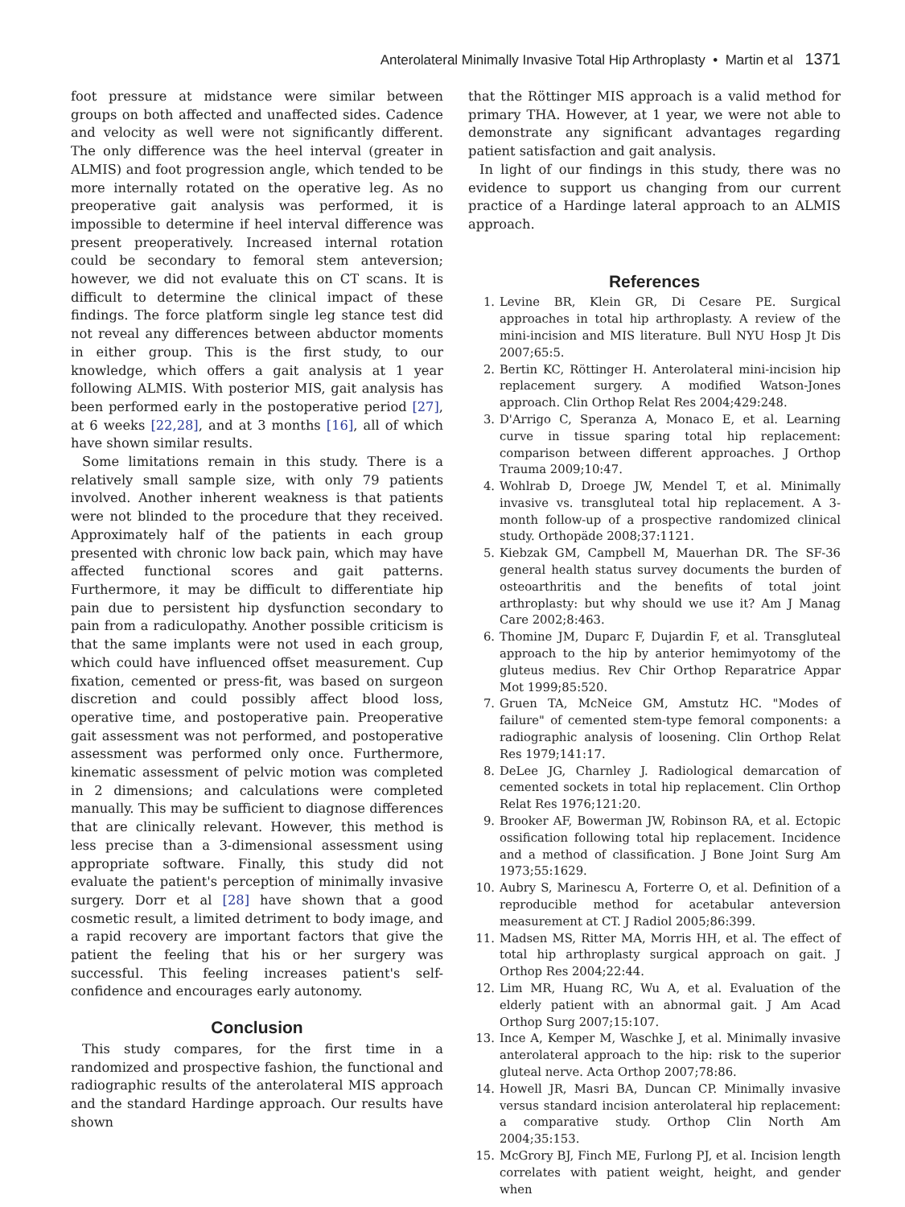Anterolateral Minimally Invasive Total Hip Arthroplasty • Martin et al 1371
foot pressure at midstance were similar between groups on both affected and unaffected sides. Cadence and velocity as well were not significantly different. The only difference was the heel interval (greater in ALMIS) and foot progression angle, which tended to be more internally rotated on the operative leg. As no preoperative gait analysis was performed, it is impossible to determine if heel interval difference was present preoperatively. Increased internal rotation could be secondary to femoral stem anteversion; however, we did not evaluate this on CT scans. It is difficult to determine the clinical impact of these findings. The force platform single leg stance test did not reveal any differences between abductor moments in either group. This is the first study, to our knowledge, which offers a gait analysis at 1 year following ALMIS. With posterior MIS, gait analysis has been performed early in the postoperative period [27], at 6 weeks [22,28], and at 3 months [16], all of which have shown similar results.
Some limitations remain in this study. There is a relatively small sample size, with only 79 patients involved. Another inherent weakness is that patients were not blinded to the procedure that they received. Approximately half of the patients in each group presented with chronic low back pain, which may have affected functional scores and gait patterns. Furthermore, it may be difficult to differentiate hip pain due to persistent hip dysfunction secondary to pain from a radiculopathy. Another possible criticism is that the same implants were not used in each group, which could have influenced offset measurement. Cup fixation, cemented or press-fit, was based on surgeon discretion and could possibly affect blood loss, operative time, and postoperative pain. Preoperative gait assessment was not performed, and postoperative assessment was performed only once. Furthermore, kinematic assessment of pelvic motion was completed in 2 dimensions; and calculations were completed manually. This may be sufficient to diagnose differences that are clinically relevant. However, this method is less precise than a 3-dimensional assessment using appropriate software. Finally, this study did not evaluate the patient's perception of minimally invasive surgery. Dorr et al [28] have shown that a good cosmetic result, a limited detriment to body image, and a rapid recovery are important factors that give the patient the feeling that his or her surgery was successful. This feeling increases patient's self-confidence and encourages early autonomy.
Conclusion
This study compares, for the first time in a randomized and prospective fashion, the functional and radiographic results of the anterolateral MIS approach and the standard Hardinge approach. Our results have shown
that the Röttinger MIS approach is a valid method for primary THA. However, at 1 year, we were not able to demonstrate any significant advantages regarding patient satisfaction and gait analysis.
In light of our findings in this study, there was no evidence to support us changing from our current practice of a Hardinge lateral approach to an ALMIS approach.
References
1. Levine BR, Klein GR, Di Cesare PE. Surgical approaches in total hip arthroplasty. A review of the mini-incision and MIS literature. Bull NYU Hosp Jt Dis 2007;65:5.
2. Bertin KC, Röttinger H. Anterolateral mini-incision hip replacement surgery. A modified Watson-Jones approach. Clin Orthop Relat Res 2004;429:248.
3. D'Arrigo C, Speranza A, Monaco E, et al. Learning curve in tissue sparing total hip replacement: comparison between different approaches. J Orthop Trauma 2009;10:47.
4. Wohlrab D, Droege JW, Mendel T, et al. Minimally invasive vs. transgluteal total hip replacement. A 3-month follow-up of a prospective randomized clinical study. Orthopäde 2008;37:1121.
5. Kiebzak GM, Campbell M, Mauerhan DR. The SF-36 general health status survey documents the burden of osteoarthritis and the benefits of total joint arthroplasty: but why should we use it? Am J Manag Care 2002;8:463.
6. Thomine JM, Duparc F, Dujardin F, et al. Transgluteal approach to the hip by anterior hemimyotomy of the gluteus medius. Rev Chir Orthop Reparatrice Appar Mot 1999;85:520.
7. Gruen TA, McNeice GM, Amstutz HC. "Modes of failure" of cemented stem-type femoral components: a radiographic analysis of loosening. Clin Orthop Relat Res 1979;141:17.
8. DeLee JG, Charnley J. Radiological demarcation of cemented sockets in total hip replacement. Clin Orthop Relat Res 1976;121:20.
9. Brooker AF, Bowerman JW, Robinson RA, et al. Ectopic ossification following total hip replacement. Incidence and a method of classification. J Bone Joint Surg Am 1973;55:1629.
10. Aubry S, Marinescu A, Forterre O, et al. Definition of a reproducible method for acetabular anteversion measurement at CT. J Radiol 2005;86:399.
11. Madsen MS, Ritter MA, Morris HH, et al. The effect of total hip arthroplasty surgical approach on gait. J Orthop Res 2004;22:44.
12. Lim MR, Huang RC, Wu A, et al. Evaluation of the elderly patient with an abnormal gait. J Am Acad Orthop Surg 2007;15:107.
13. Ince A, Kemper M, Waschke J, et al. Minimally invasive anterolateral approach to the hip: risk to the superior gluteal nerve. Acta Orthop 2007;78:86.
14. Howell JR, Masri BA, Duncan CP. Minimally invasive versus standard incision anterolateral hip replacement: a comparative study. Orthop Clin North Am 2004;35:153.
15. McGrory BJ, Finch ME, Furlong PJ, et al. Incision length correlates with patient weight, height, and gender when